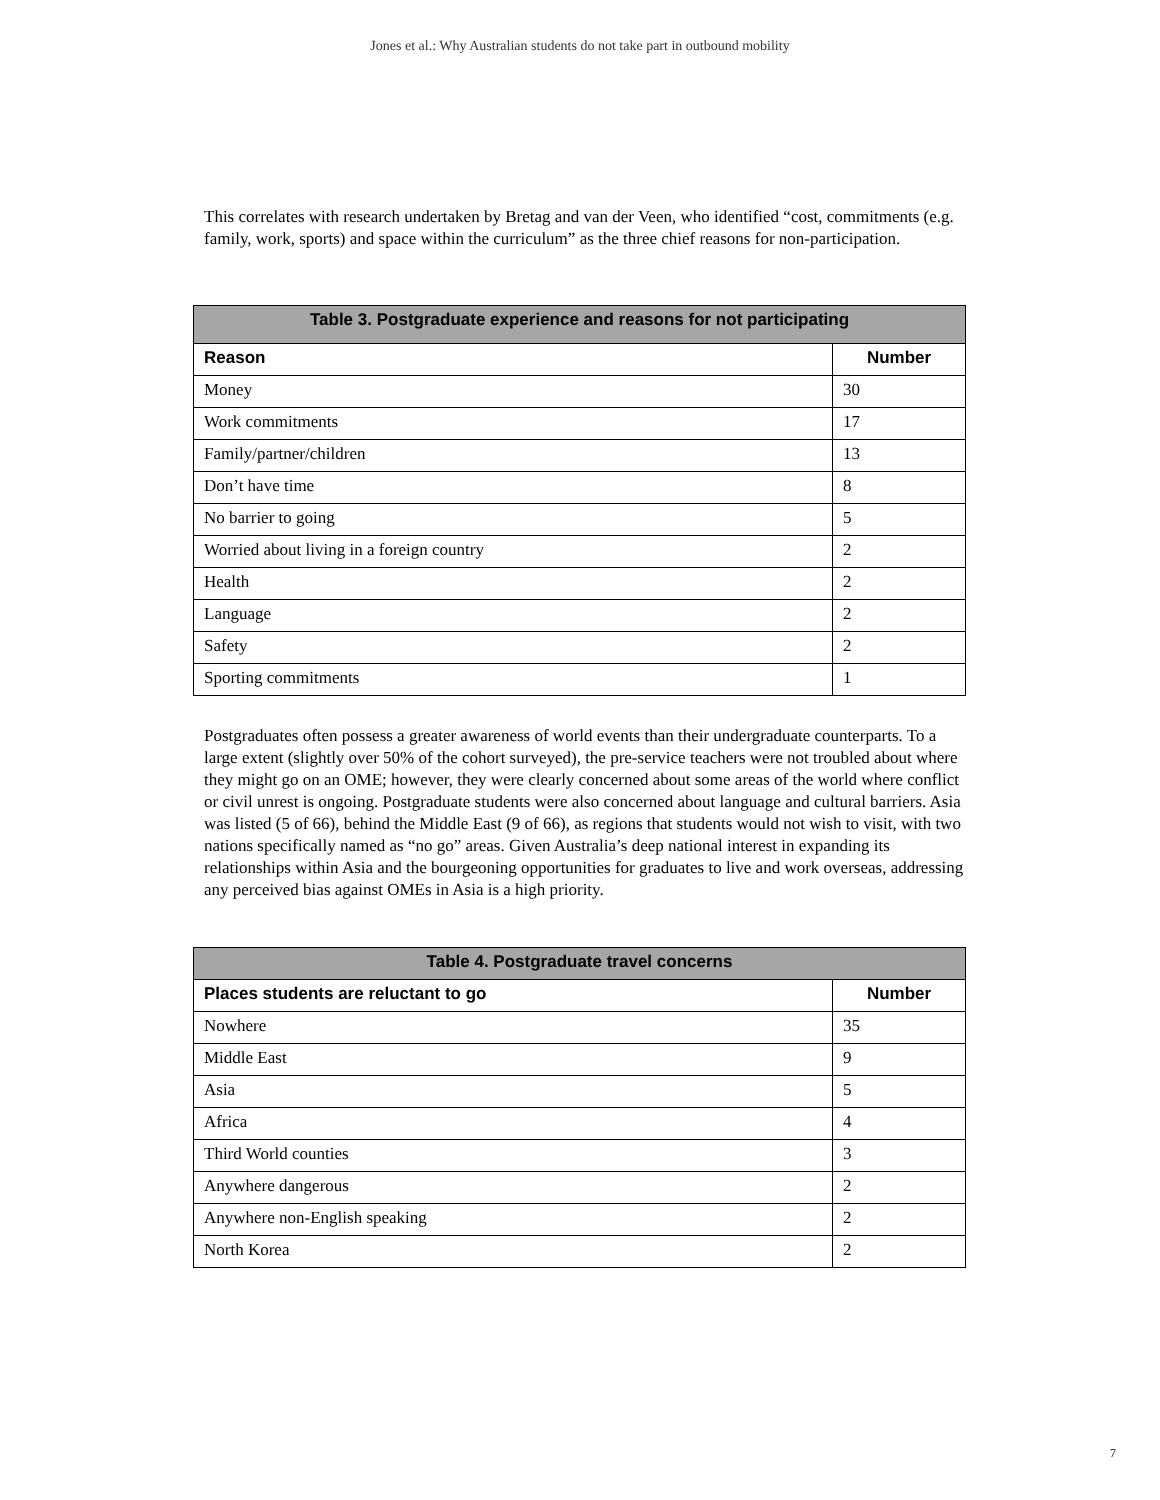Jones et al.: Why Australian students do not take part in outbound mobility
This correlates with research undertaken by Bretag and van der Veen, who identified “cost, commitments (e.g. family, work, sports) and space within the curriculum” as the three chief reasons for non-participation.
| Table 3. Postgraduate experience and reasons for not participating | |
| --- | --- |
| Reason | Number |
| Money | 30 |
| Work commitments | 17 |
| Family/partner/children | 13 |
| Don’t have time | 8 |
| No barrier to going | 5 |
| Worried about living in a foreign country | 2 |
| Health | 2 |
| Language | 2 |
| Safety | 2 |
| Sporting commitments | 1 |
Postgraduates often possess a greater awareness of world events than their undergraduate counterparts. To a large extent (slightly over 50% of the cohort surveyed), the pre-service teachers were not troubled about where they might go on an OME; however, they were clearly concerned about some areas of the world where conflict or civil unrest is ongoing. Postgraduate students were also concerned about language and cultural barriers. Asia was listed (5 of 66), behind the Middle East (9 of 66), as regions that students would not wish to visit, with two nations specifically named as “no go” areas. Given Australia’s deep national interest in expanding its relationships within Asia and the bourgeoning opportunities for graduates to live and work overseas, addressing any perceived bias against OMEs in Asia is a high priority.
| Table 4. Postgraduate travel concerns | |
| --- | --- |
| Places students are reluctant to go | Number |
| Nowhere | 35 |
| Middle East | 9 |
| Asia | 5 |
| Africa | 4 |
| Third World counties | 3 |
| Anywhere dangerous | 2 |
| Anywhere non-English speaking | 2 |
| North Korea | 2 |
7